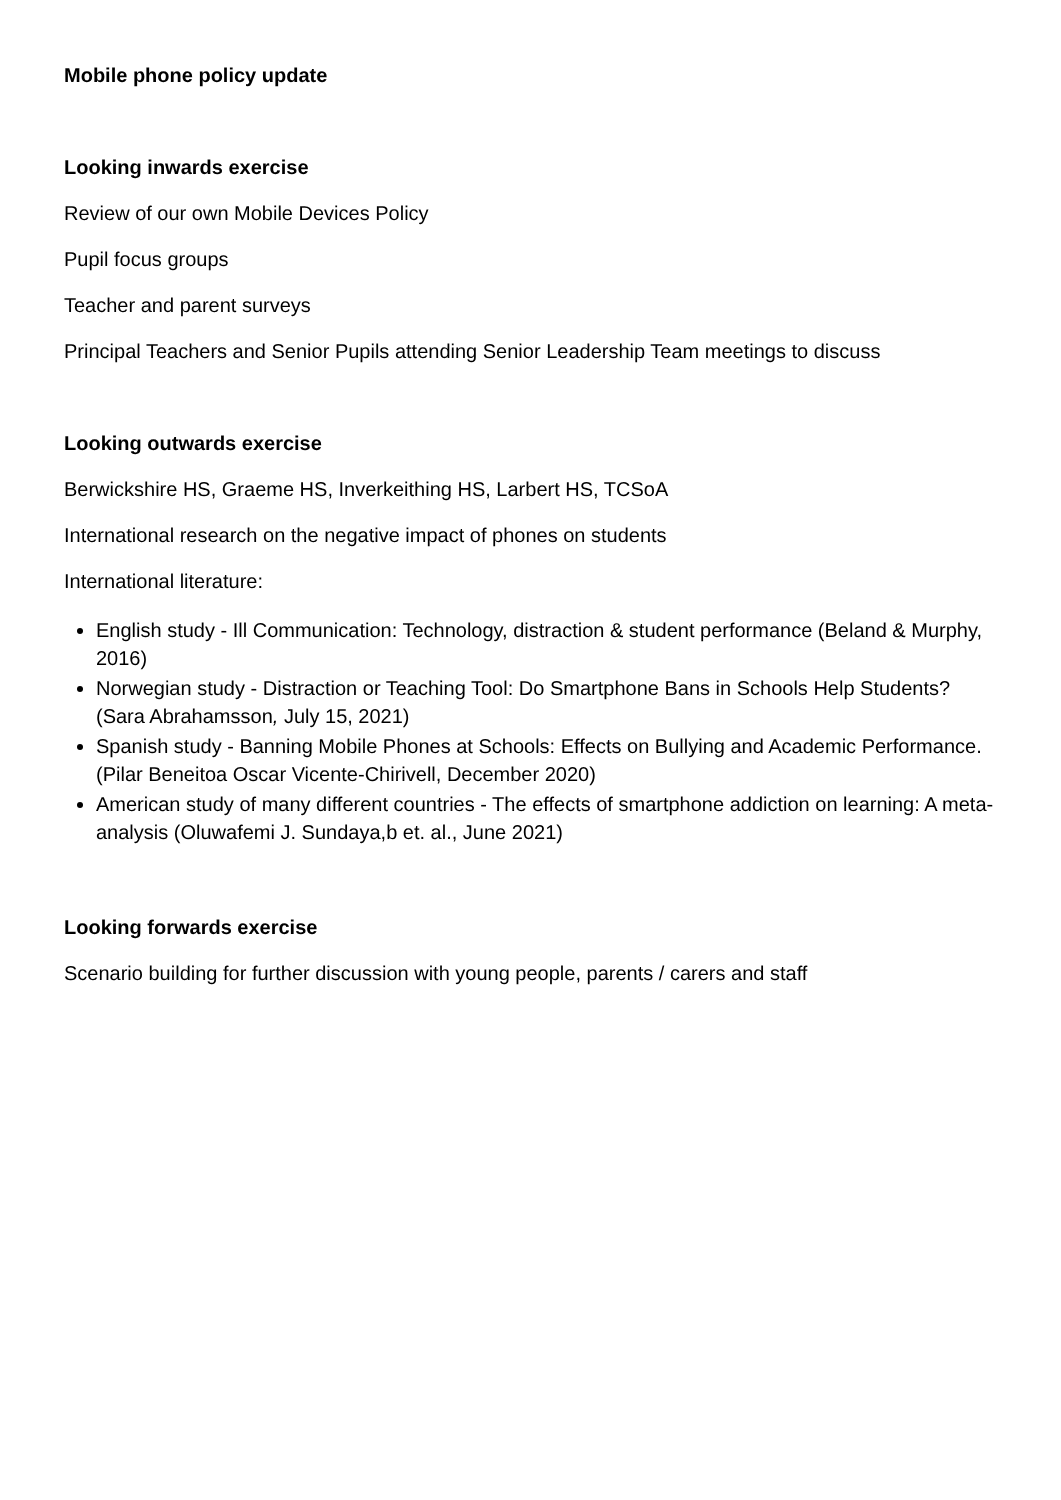Mobile phone policy update
Looking inwards exercise
Review of our own Mobile Devices Policy
Pupil focus groups
Teacher and parent surveys
Principal Teachers and Senior Pupils attending Senior Leadership Team meetings to discuss
Looking outwards exercise
Berwickshire HS, Graeme HS, Inverkeithing HS, Larbert HS, TCSoA
International research on the negative impact of phones on students
International literature:
English study - Ill Communication: Technology, distraction & student performance (Beland & Murphy, 2016)
Norwegian study - Distraction or Teaching Tool: Do Smartphone Bans in Schools Help Students? (Sara Abrahamsson, July 15, 2021)
Spanish study - Banning Mobile Phones at Schools: Effects on Bullying and Academic Performance. (Pilar Beneitoa Oscar Vicente-Chirivell, December 2020)
American study of many different countries - The effects of smartphone addiction on learning: A meta-analysis (Oluwafemi J. Sundaya,b et. al., June 2021)
Looking forwards exercise
Scenario building for further discussion with young people, parents / carers and staff